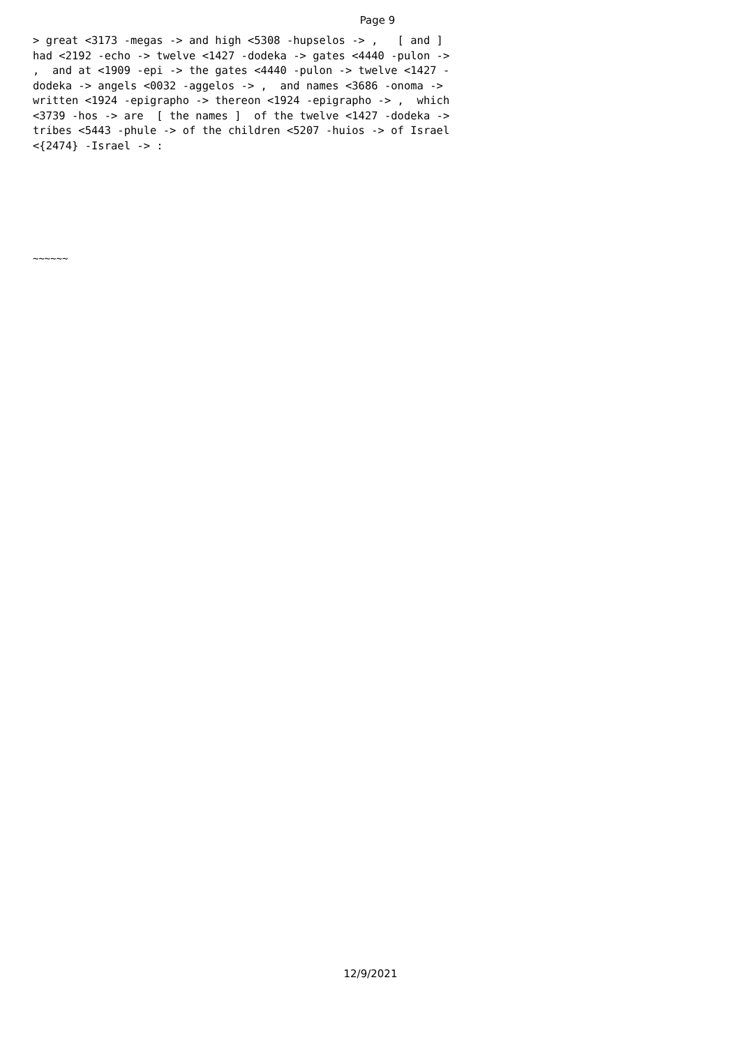Page 9
> great <3173 -megas -> and high <5308 -hupselos -> , [ and ] had <2192 -echo -> twelve <1427 -dodeka -> gates <4440 -pulon -> , and at <1909 -epi -> the gates <4440 -pulon -> twelve <1427 - dodeka -> angels <0032 -aggelos -> , and names <3686 -onoma -> written <1924 -epigrapho -> thereon <1924 -epigrapho -> , which <3739 -hos -> are [ the names ] of the twelve <1427 -dodeka -> tribes <5443 -phule -> of the children <5207 -huios -> of Israel <{2474} -Israel -> :
~~~~~~
12/9/2021